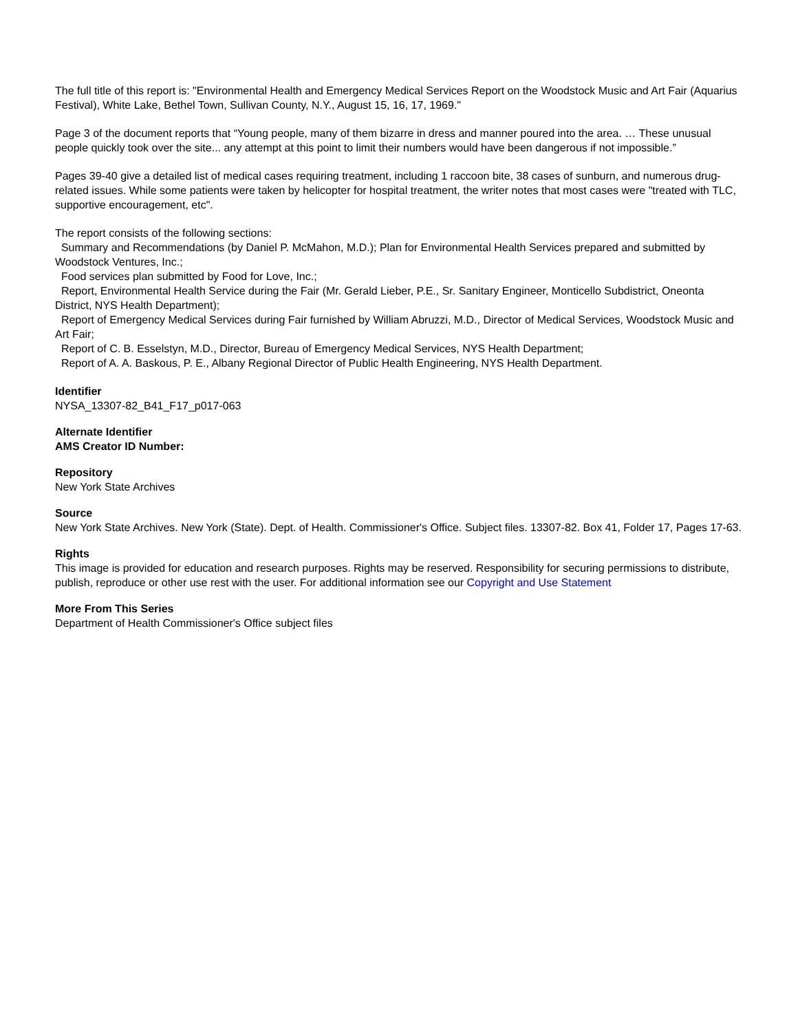The full title of this report is: "Environmental Health and Emergency Medical Services Report on the Woodstock Music and Art Fair (Aquarius Festival), White Lake, Bethel Town, Sullivan County, N.Y., August 15, 16, 17, 1969."
Page 3 of the document reports that “Young people, many of them bizarre in dress and manner poured into the area. … These unusual people quickly took over the site... any attempt at this point to limit their numbers would have been dangerous if not impossible.”
Pages 39-40 give a detailed list of medical cases requiring treatment, including 1 raccoon bite, 38 cases of sunburn, and numerous drug-related issues. While some patients were taken by helicopter for hospital treatment, the writer notes that most cases were "treated with TLC, supportive encouragement, etc".
The report consists of the following sections:
Summary and Recommendations (by Daniel P. McMahon, M.D.); Plan for Environmental Health Services prepared and submitted by Woodstock Ventures, Inc.;
Food services plan submitted by Food for Love, Inc.;
Report, Environmental Health Service during the Fair (Mr. Gerald Lieber, P.E., Sr. Sanitary Engineer, Monticello Subdistrict, Oneonta District, NYS Health Department);
Report of Emergency Medical Services during Fair furnished by William Abruzzi, M.D., Director of Medical Services, Woodstock Music and Art Fair;
Report of C. B. Esselstyn, M.D., Director, Bureau of Emergency Medical Services, NYS Health Department;
Report of A. A. Baskous, P. E., Albany Regional Director of Public Health Engineering, NYS Health Department.
Identifier
NYSA_13307-82_B41_F17_p017-063
Alternate Identifier
AMS Creator ID Number:
Repository
New York State Archives
Source
New York State Archives. New York (State). Dept. of Health. Commissioner's Office. Subject files. 13307-82. Box 41, Folder 17, Pages 17-63.
Rights
This image is provided for education and research purposes. Rights may be reserved. Responsibility for securing permissions to distribute, publish, reproduce or other use rest with the user. For additional information see our Copyright and Use Statement
More From This Series
Department of Health Commissioner's Office subject files